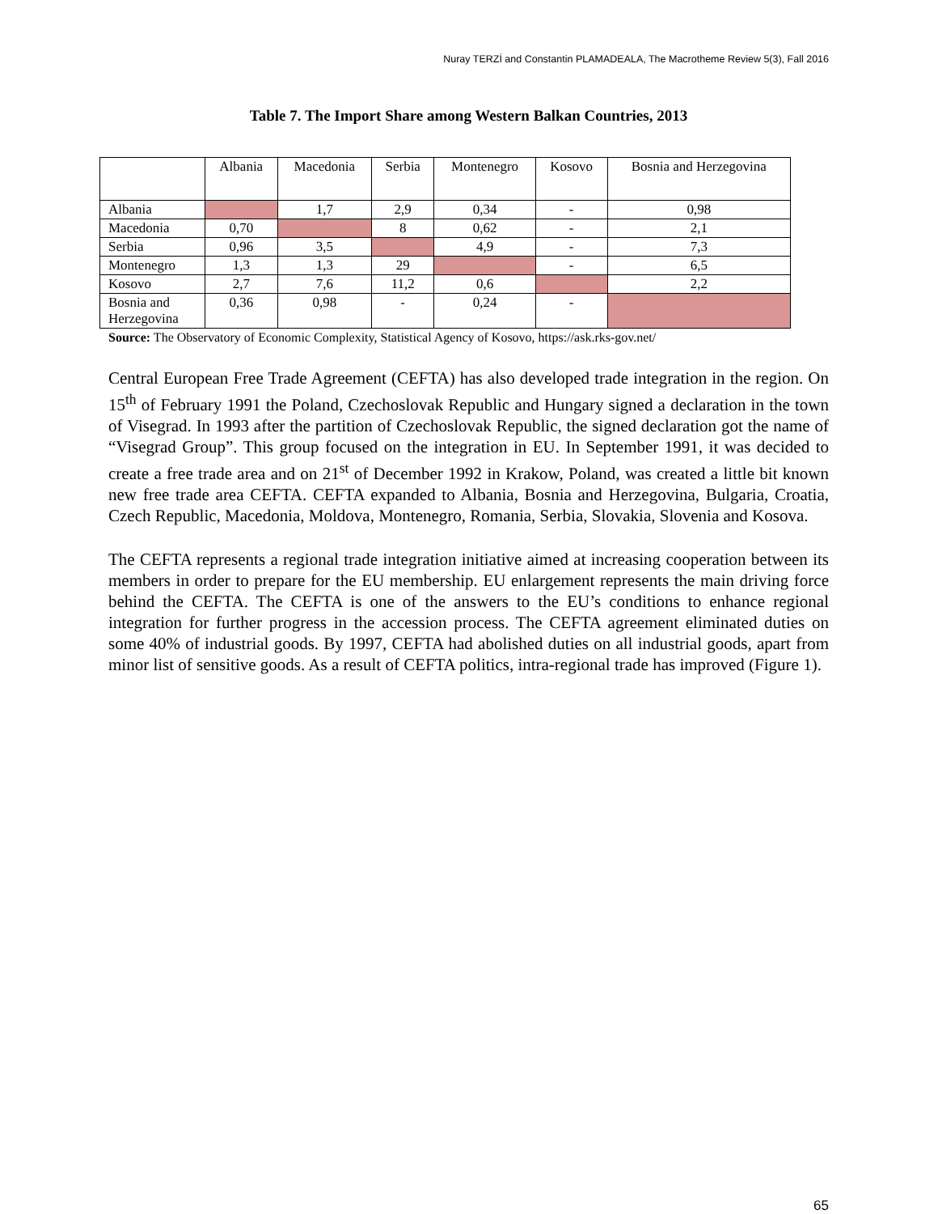Nuray TERZİ and Constantin PLAMADEALA, The Macrotheme Review 5(3), Fall 2016
Table 7. The Import Share among Western Balkan Countries, 2013
| | Albania | Macedonia | Serbia | Montenegro | Kosovo | Bosnia and Herzegovina |
| --- | --- | --- | --- | --- | --- | --- |
| Albania | | 1,7 | 2,9 | 0,34 | - | 0,98 |
| Macedonia | 0,70 | | 8 | 0,62 | - | 2,1 |
| Serbia | 0,96 | 3,5 | | 4,9 | - | 7,3 |
| Montenegro | 1,3 | 1,3 | 29 | | - | 6,5 |
| Kosovo | 2,7 | 7,6 | 11,2 | 0,6 | | 2,2 |
| Bosnia and Herzegovina | 0,36 | 0,98 | - | 0,24 | - | |
Source: The Observatory of Economic Complexity, Statistical Agency of Kosovo, https://ask.rks-gov.net/
Central European Free Trade Agreement (CEFTA) has also developed trade integration in the region. On 15<sup>th</sup> of February 1991 the Poland, Czechoslovak Republic and Hungary signed a declaration in the town of Visegrad. In 1993 after the partition of Czechoslovak Republic, the signed declaration got the name of “Visegrad Group”. This group focused on the integration in EU. In September 1991, it was decided to create a free trade area and on 21<sup>st</sup> of December 1992 in Krakow, Poland, was created a little bit known new free trade area CEFTA. CEFTA expanded to Albania, Bosnia and Herzegovina, Bulgaria, Croatia, Czech Republic, Macedonia, Moldova, Montenegro, Romania, Serbia, Slovakia, Slovenia and Kosova.
The CEFTA represents a regional trade integration initiative aimed at increasing cooperation between its members in order to prepare for the EU membership. EU enlargement represents the main driving force behind the CEFTA. The CEFTA is one of the answers to the EU’s conditions to enhance regional integration for further progress in the accession process. The CEFTA agreement eliminated duties on some 40% of industrial goods. By 1997, CEFTA had abolished duties on all industrial goods, apart from minor list of sensitive goods. As a result of CEFTA politics, intra-regional trade has improved (Figure 1).
65